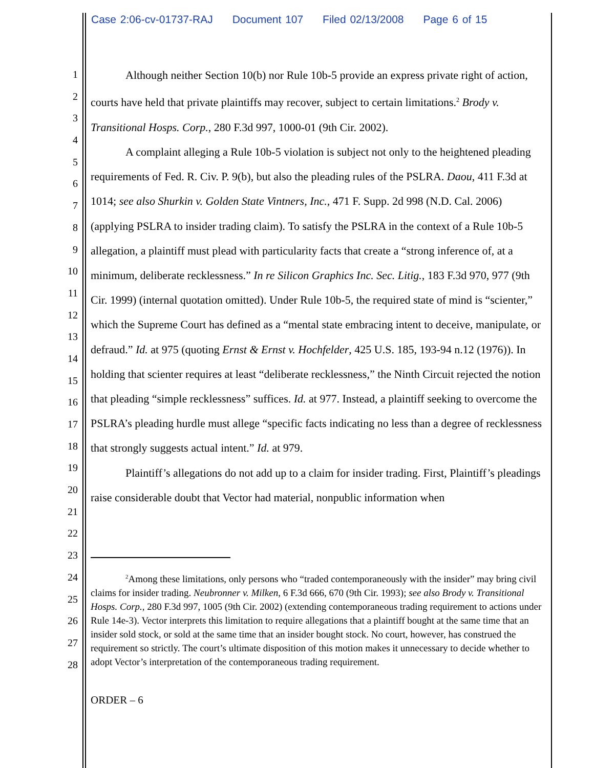Case 2:06-cv-01737-RAJ Document 107 Filed 02/13/2008 Page 6 of 15
1
2
3
4
5
6
7
8
9
10
11
12
13
14
15
16
17
18
19
20
21
22
23
24
25
26
27
28
Although neither Section 10(b) nor Rule 10b-5 provide an express private right of action, courts have held that private plaintiffs may recover, subject to certain limitations.<sup>2</sup> Brody v. Transitional Hosps. Corp., 280 F.3d 997, 1000-01 (9th Cir. 2002).
A complaint alleging a Rule 10b-5 violation is subject not only to the heightened pleading requirements of Fed. R. Civ. P. 9(b), but also the pleading rules of the PSLRA. Daou, 411 F.3d at 1014; see also Shurkin v. Golden State Vintners, Inc., 471 F. Supp. 2d 998 (N.D. Cal. 2006) (applying PSLRA to insider trading claim). To satisfy the PSLRA in the context of a Rule 10b-5 allegation, a plaintiff must plead with particularity facts that create a “strong inference of, at a minimum, deliberate recklessness.” In re Silicon Graphics Inc. Sec. Litig., 183 F.3d 970, 977 (9th Cir. 1999) (internal quotation omitted). Under Rule 10b-5, the required state of mind is “scienter,” which the Supreme Court has defined as a “mental state embracing intent to deceive, manipulate, or defraud.” Id. at 975 (quoting Ernst & Ernst v. Hochfelder, 425 U.S. 185, 193-94 n.12 (1976)). In holding that scienter requires at least “deliberate recklessness,” the Ninth Circuit rejected the notion that pleading “simple recklessness” suffices. Id. at 977. Instead, a plaintiff seeking to overcome the PSLRA’s pleading hurdle must allege “specific facts indicating no less than a degree of recklessness that strongly suggests actual intent.” Id. at 979.
Plaintiff’s allegations do not add up to a claim for insider trading. First, Plaintiff’s pleadings raise considerable doubt that Vector had material, nonpublic information when
<sup>2</sup> Among these limitations, only persons who “traded contemporaneously with the insider” may bring civil claims for insider trading. Neubronner v. Milken, 6 F.3d 666, 670 (9th Cir. 1993); see also Brody v. Transitional Hosps. Corp., 280 F.3d 997, 1005 (9th Cir. 2002) (extending contemporaneous trading requirement to actions under Rule 14e-3). Vector interprets this limitation to require allegations that a plaintiff bought at the same time that an insider sold stock, or sold at the same time that an insider bought stock. No court, however, has construed the requirement so strictly. The court’s ultimate disposition of this motion makes it unnecessary to decide whether to adopt Vector’s interpretation of the contemporaneous trading requirement.
ORDER – 6